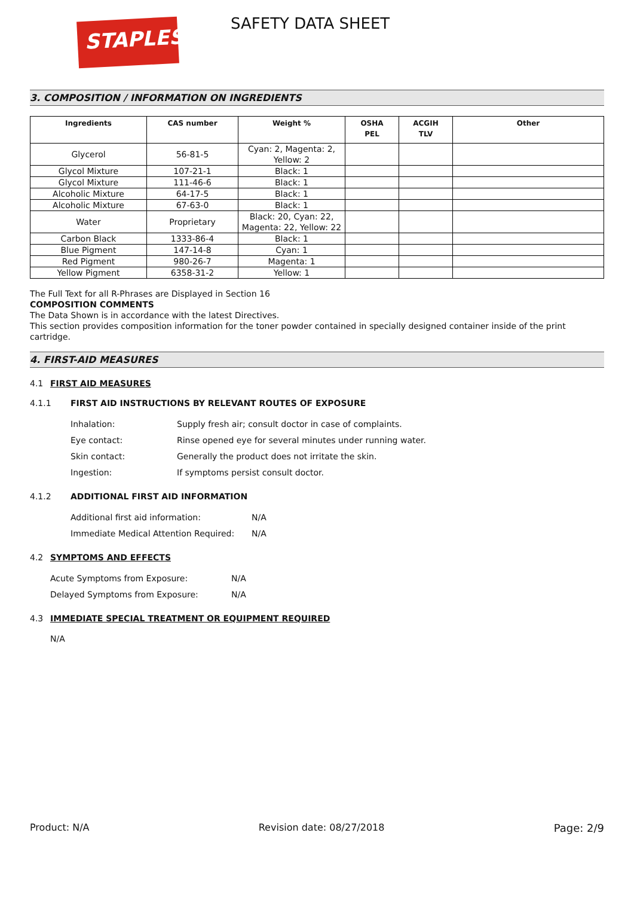STAPLES SAFETY DATA SHEET
3. COMPOSITION / INFORMATION ON INGREDIENTS
| Ingredients | CAS number | Weight % | OSHA PEL | ACGIH TLV | Other |
| --- | --- | --- | --- | --- | --- |
| Glycerol | 56-81-5 | Cyan: 2, Magenta: 2, Yellow: 2 | | | |
| Glycol Mixture | 107-21-1 | Black: 1 | | | |
| Glycol Mixture | 111-46-6 | Black: 1 | | | |
| Alcoholic Mixture | 64-17-5 | Black: 1 | | | |
| Alcoholic Mixture | 67-63-0 | Black: 1 | | | |
| Water | Proprietary | Black: 20, Cyan: 22, Magenta: 22, Yellow: 22 | | | |
| Carbon Black | 1333-86-4 | Black: 1 | | | |
| Blue Pigment | 147-14-8 | Cyan: 1 | | | |
| Red Pigment | 980-26-7 | Magenta: 1 | | | |
| Yellow Pigment | 6358-31-2 | Yellow: 1 | | | |
The Full Text for all R-Phrases are Displayed in Section 16
COMPOSITION COMMENTS
The Data Shown is in accordance with the latest Directives.
This section provides composition information for the toner powder contained in specially designed container inside of the print cartridge.
4. FIRST-AID MEASURES
4.1 FIRST AID MEASURES
4.1.1 FIRST AID INSTRUCTIONS BY RELEVANT ROUTES OF EXPOSURE
Inhalation: Supply fresh air; consult doctor in case of complaints.
Eye contact: Rinse opened eye for several minutes under running water.
Skin contact: Generally the product does not irritate the skin.
Ingestion: If symptoms persist consult doctor.
4.1.2 ADDITIONAL FIRST AID INFORMATION
Additional first aid information: N/A
Immediate Medical Attention Required: N/A
4.2 SYMPTOMS AND EFFECTS
Acute Symptoms from Exposure: N/A
Delayed Symptoms from Exposure: N/A
4.3 IMMEDIATE SPECIAL TREATMENT OR EQUIPMENT REQUIRED
N/A
Product: N/A Revision date: 08/27/2018 Page: 2/9